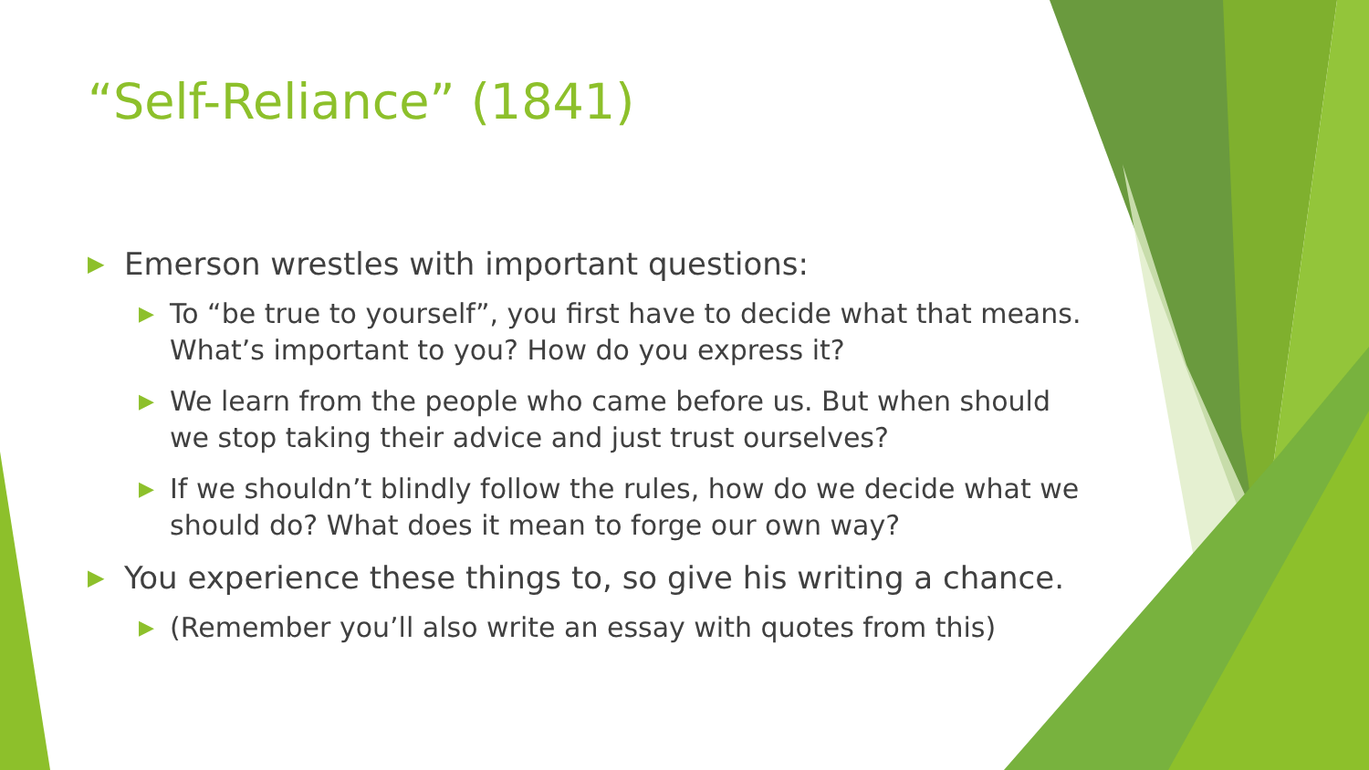“Self-Reliance” (1841)
▶ Emerson wrestles with important questions:
▶ To “be true to yourself”, you first have to decide what that means. What’s important to you? How do you express it?
▶ We learn from the people who came before us. But when should we stop taking their advice and just trust ourselves?
▶ If we shouldn’t blindly follow the rules, how do we decide what we should do? What does it mean to forge our own way?
▶ You experience these things to, so give his writing a chance.
▶ (Remember you’ll also write an essay with quotes from this)